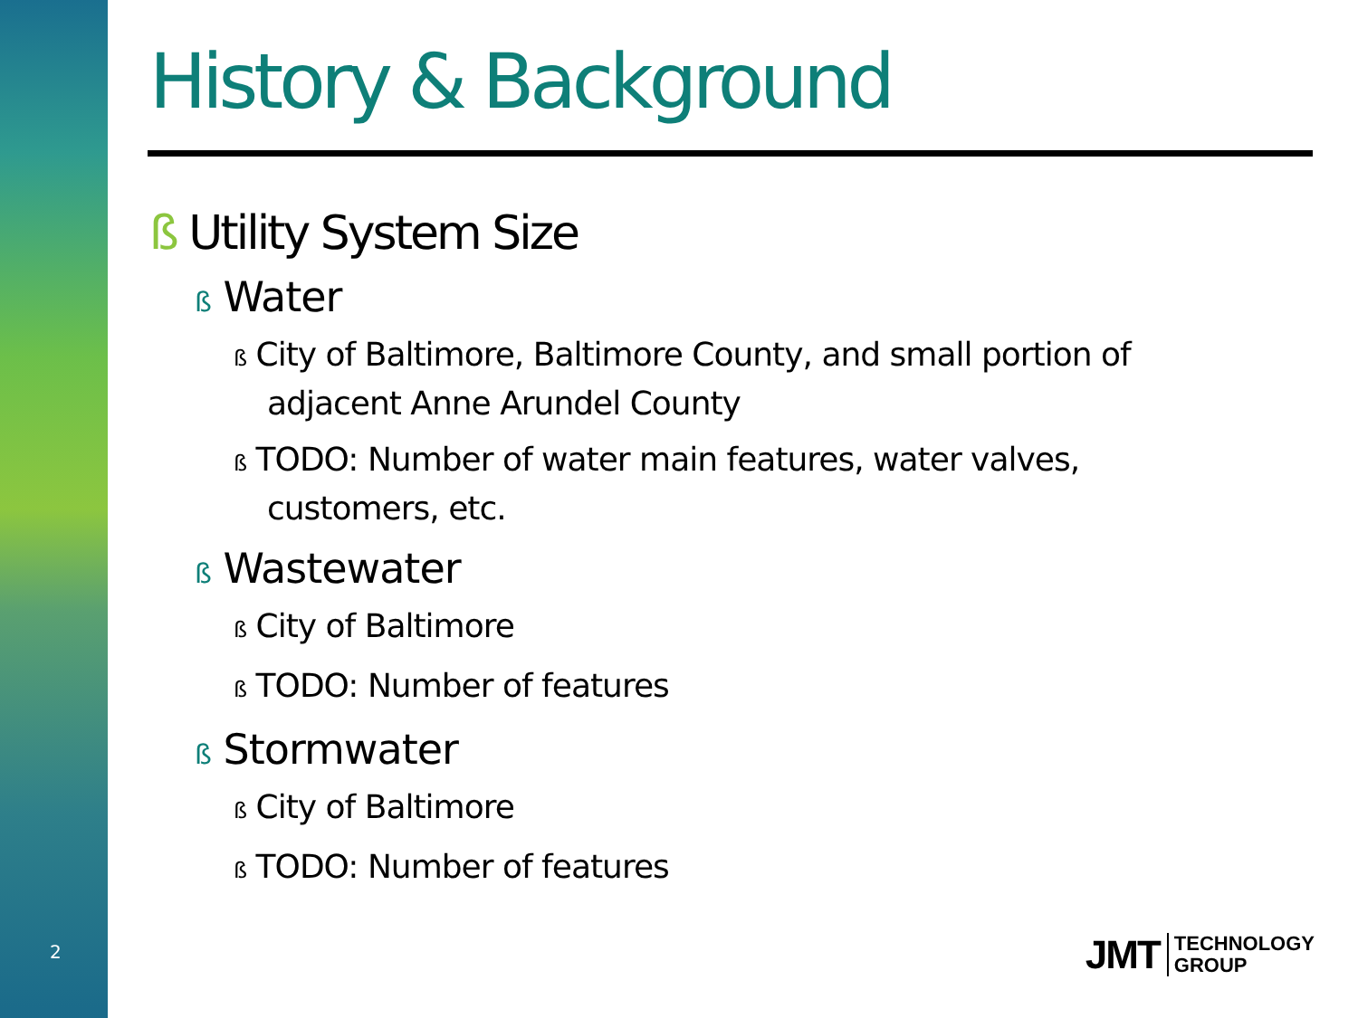History & Background
ß Utility System Size
ß Water
ß City of Baltimore, Baltimore County, and small portion of adjacent Anne Arundel County
ß TODO: Number of water main features, water valves, customers, etc.
ß Wastewater
ß City of Baltimore
ß TODO: Number of features
ß Stormwater
ß City of Baltimore
ß TODO: Number of features
2
JMT TECHNOLOGY
GROUP